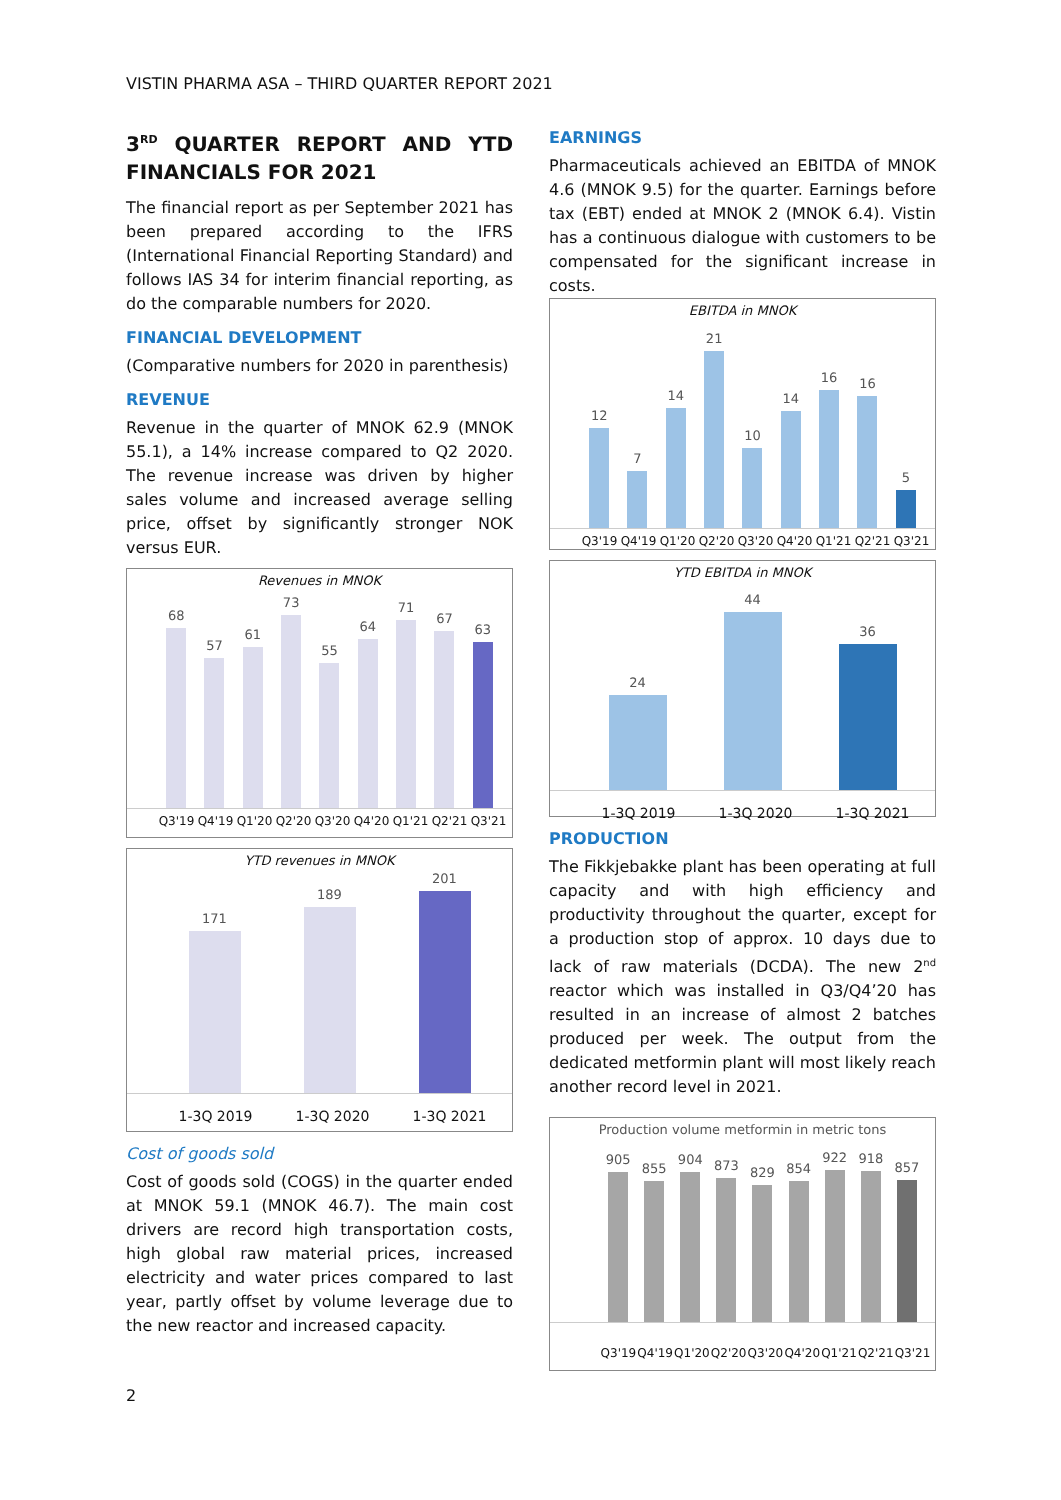VISTIN PHARMA ASA – THIRD QUARTER REPORT 2021
3<sup>RD</sup> QUARTER REPORT AND YTD FINANCIALS FOR 2021
The financial report as per September 2021 has been prepared according to the IFRS (International Financial Reporting Standard) and follows IAS 34 for interim financial reporting, as do the comparable numbers for 2020.
FINANCIAL DEVELOPMENT
(Comparative numbers for 2020 in parenthesis)
REVENUE
Revenue in the quarter of MNOK 62.9 (MNOK 55.1), a 14% increase compared to Q2 2020. The revenue increase was driven by higher sales volume and increased average selling price, offset by significantly stronger NOK versus EUR.
Revenues in MNOK
68
57
61
73
55
64
71
67
63
Q3'19 Q4'19 Q1'20 Q2'20 Q3'20 Q4'20 Q1'21 Q2'21 Q3'21
YTD revenues in MNOK
171
189
201
1-3Q 2019 1-3Q 2020 1-3Q 2021
Cost of goods sold
Cost of goods sold (COGS) in the quarter ended at MNOK 59.1 (MNOK 46.7). The main cost drivers are record high transportation costs, high global raw material prices, increased electricity and water prices compared to last year, partly offset by volume leverage due to the new reactor and increased capacity.
EARNINGS
Pharmaceuticals achieved an EBITDA of MNOK 4.6 (MNOK 9.5) for the quarter. Earnings before tax (EBT) ended at MNOK 2 (MNOK 6.4). Vistin has a continuous dialogue with customers to be compensated for the significant increase in costs.
EBITDA in MNOK
12
7
14
21
10
14
16
16
5
Q3'19 Q4'19 Q1'20 Q2'20 Q3'20 Q4'20 Q1'21 Q2'21 Q3'21
YTD EBITDA in MNOK
24
44
36
1-3Q 2019 1-3Q 2020 1-3Q 2021
PRODUCTION
The Fikkjebakke plant has been operating at full capacity and with high efficiency and productivity throughout the quarter, except for a production stop of approx. 10 days due to lack of raw materials (DCDA). The new 2<sup>nd</sup> reactor which was installed in Q3/Q4’20 has resulted in an increase of almost 2 batches produced per week. The output from the dedicated metformin plant will most likely reach another record level in 2021.
Production volume metformin in metric tons
905
855
904
873
829
854
922
918
857
Q3'19 Q4'19 Q1'20 Q2'20 Q3'20 Q4'20 Q1'21 Q2'21 Q3'21
2